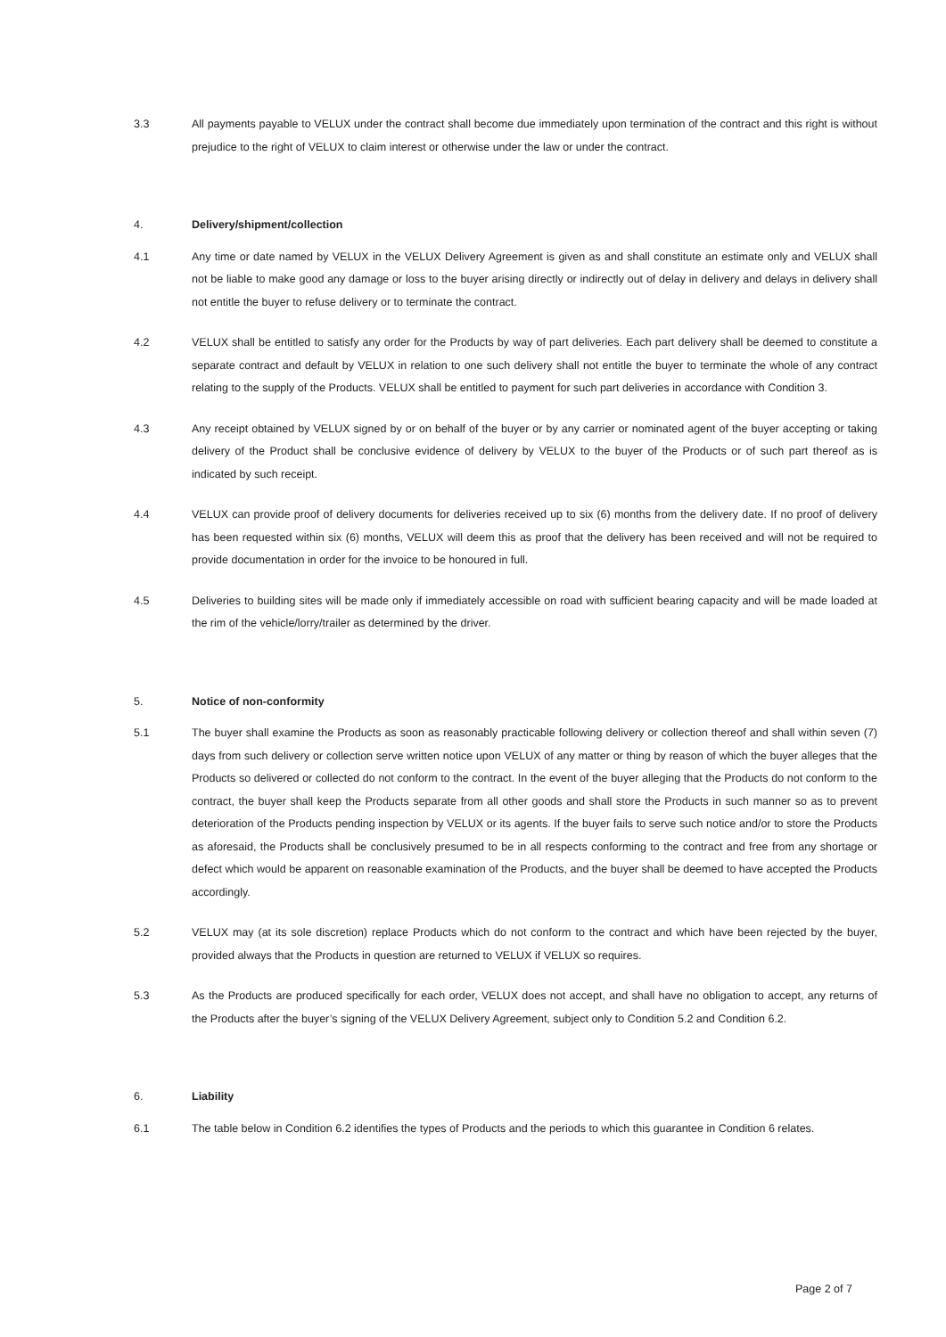3.3 All payments payable to VELUX under the contract shall become due immediately upon termination of the contract and this right is without prejudice to the right of VELUX to claim interest or otherwise under the law or under the contract.
4. Delivery/shipment/collection
4.1 Any time or date named by VELUX in the VELUX Delivery Agreement is given as and shall constitute an estimate only and VELUX shall not be liable to make good any damage or loss to the buyer arising directly or indirectly out of delay in delivery and delays in delivery shall not entitle the buyer to refuse delivery or to terminate the contract.
4.2 VELUX shall be entitled to satisfy any order for the Products by way of part deliveries. Each part delivery shall be deemed to constitute a separate contract and default by VELUX in relation to one such delivery shall not entitle the buyer to terminate the whole of any contract relating to the supply of the Products. VELUX shall be entitled to payment for such part deliveries in accordance with Condition 3.
4.3 Any receipt obtained by VELUX signed by or on behalf of the buyer or by any carrier or nominated agent of the buyer accepting or taking delivery of the Product shall be conclusive evidence of delivery by VELUX to the buyer of the Products or of such part thereof as is indicated by such receipt.
4.4 VELUX can provide proof of delivery documents for deliveries received up to six (6) months from the delivery date. If no proof of delivery has been requested within six (6) months, VELUX will deem this as proof that the delivery has been received and will not be required to provide documentation in order for the invoice to be honoured in full.
4.5 Deliveries to building sites will be made only if immediately accessible on road with sufficient bearing capacity and will be made loaded at the rim of the vehicle/lorry/trailer as determined by the driver.
5. Notice of non-conformity
5.1 The buyer shall examine the Products as soon as reasonably practicable following delivery or collection thereof and shall within seven (7) days from such delivery or collection serve written notice upon VELUX of any matter or thing by reason of which the buyer alleges that the Products so delivered or collected do not conform to the contract. In the event of the buyer alleging that the Products do not conform to the contract, the buyer shall keep the Products separate from all other goods and shall store the Products in such manner so as to prevent deterioration of the Products pending inspection by VELUX or its agents. If the buyer fails to serve such notice and/or to store the Products as aforesaid, the Products shall be conclusively presumed to be in all respects conforming to the contract and free from any shortage or defect which would be apparent on reasonable examination of the Products, and the buyer shall be deemed to have accepted the Products accordingly.
5.2 VELUX may (at its sole discretion) replace Products which do not conform to the contract and which have been rejected by the buyer, provided always that the Products in question are returned to VELUX if VELUX so requires.
5.3 As the Products are produced specifically for each order, VELUX does not accept, and shall have no obligation to accept, any returns of the Products after the buyer’s signing of the VELUX Delivery Agreement, subject only to Condition 5.2 and Condition 6.2.
6. Liability
6.1 The table below in Condition 6.2 identifies the types of Products and the periods to which this guarantee in Condition 6 relates.
Page 2 of 7